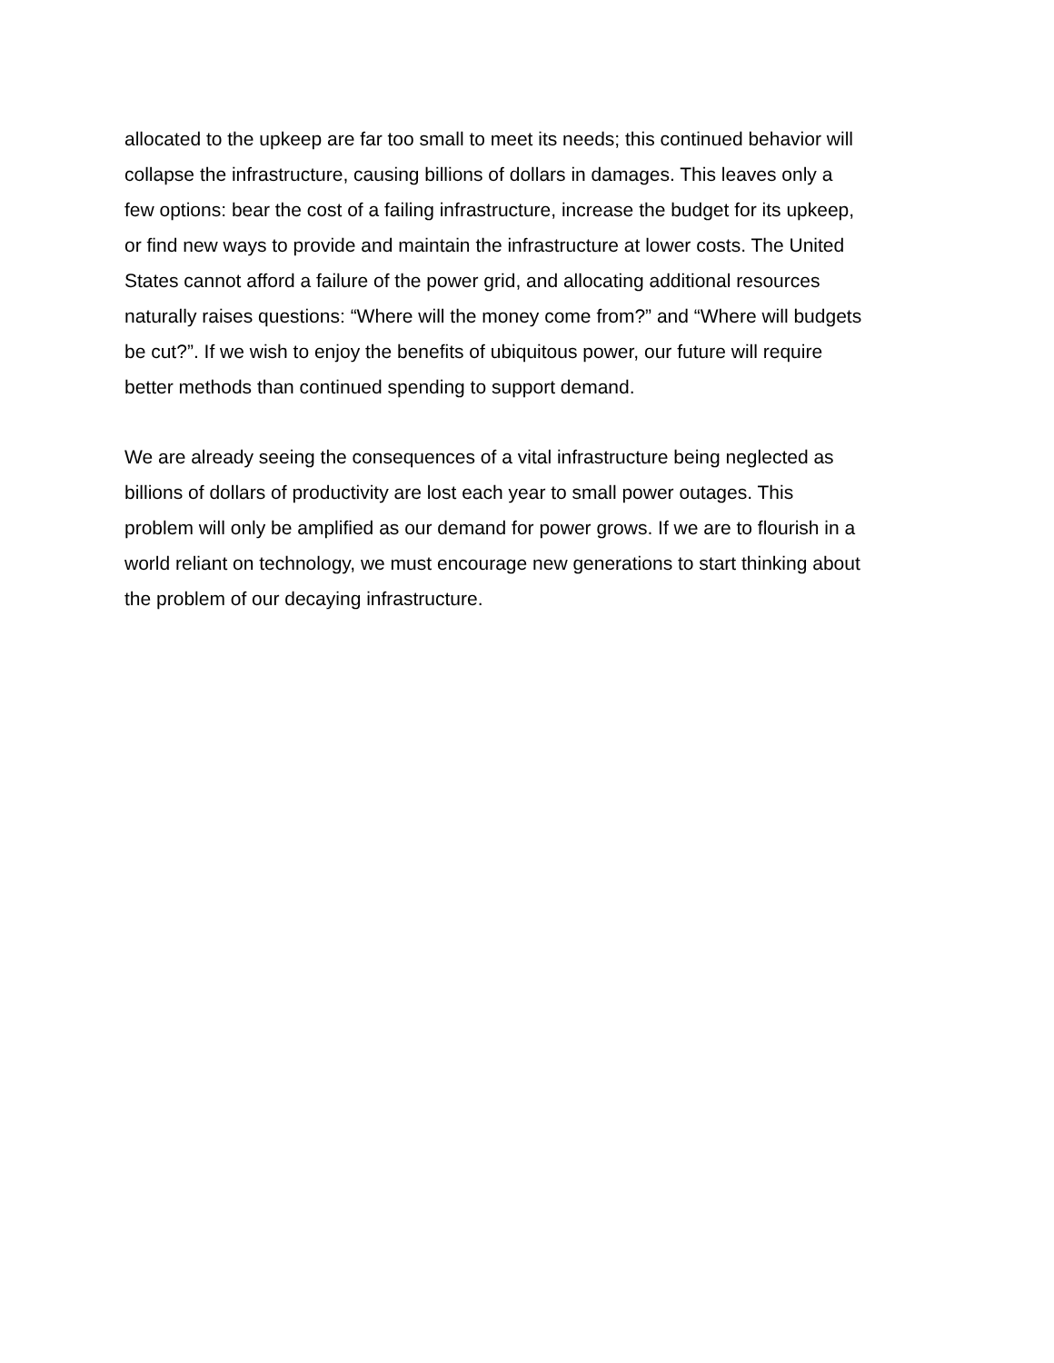allocated to the upkeep are far too small to meet its needs; this continued behavior will collapse the infrastructure, causing billions of dollars in damages. This leaves only a few options: bear the cost of a failing infrastructure, increase the budget for its upkeep, or find new ways to provide and maintain the infrastructure at lower costs. The United States cannot afford a failure of the power grid, and allocating additional resources naturally raises questions: “Where will the money come from?” and “Where will budgets be cut?”. If we wish to enjoy the benefits of ubiquitous power, our future will require better methods than continued spending to support demand.
We are already seeing the consequences of a vital infrastructure being neglected as billions of dollars of productivity are lost each year to small power outages. This problem will only be amplified as our demand for power grows. If we are to flourish in a world reliant on technology, we must encourage new generations to start thinking about the problem of our decaying infrastructure.